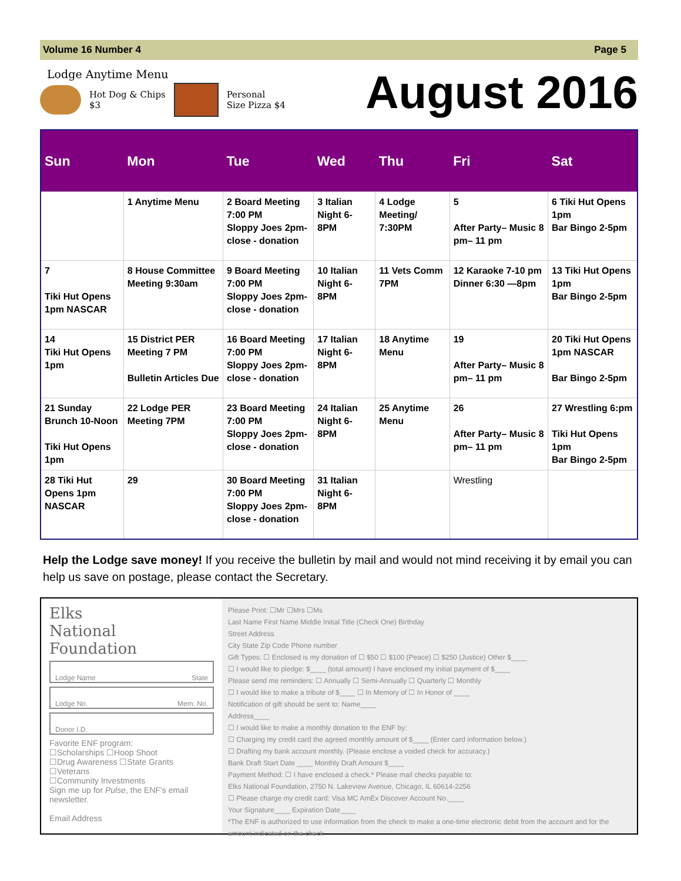Volume 16 Number 4 Page 5
Lodge Anytime Menu
Hot Dog & Chips
$3
Personal
Size Pizza $4
August 2016
| Sun | Mon | Tue | Wed | Thu | Fri | Sat |
| --- | --- | --- | --- | --- | --- | --- |
| | 1 Anytime Menu | 2 Board Meeting 7:00 PM Sloppy Joes 2pm-close - donation | 3 Italian Night 6-8PM | 4 Lodge Meeting/ 7:30PM | 5 After Party– Music 8 pm– 11 pm | 6 Tiki Hut Opens 1pm Bar Bingo 2-5pm |
| 7 Tiki Hut Opens 1pm NASCAR | 8 House Committee Meeting 9:30am | 9 Board Meeting 7:00 PM Sloppy Joes 2pm-close - donation | 10 Italian Night 6-8PM | 11 Vets Comm 7PM | 12 Karaoke 7-10 pm Dinner 6:30 —8pm | 13 Tiki Hut Opens 1pm Bar Bingo 2-5pm |
| 14 Tiki Hut Opens 1pm | 15 District PER Meeting 7 PM Bulletin Articles Due | 16 Board Meeting 7:00 PM Sloppy Joes 2pm-close - donation | 17 Italian Night 6-8PM | 18 Anytime Menu | 19 After Party– Music 8 pm– 11 pm | 20 Tiki Hut Opens 1pm NASCAR Bar Bingo 2-5pm |
| 21 Sunday Brunch 10-Noon Tiki Hut Opens 1pm | 22 Lodge PER Meeting 7PM | 23 Board Meeting 7:00 PM Sloppy Joes 2pm-close - donation | 24 Italian Night 6-8PM | 25 Anytime Menu | 26 After Party– Music 8 pm– 11 pm | 27 Wrestling 6:pm Tiki Hut Opens 1pm Bar Bingo 2-5pm |
| 28 Tiki Hut Opens 1pm NASCAR | 29 | 30 Board Meeting 7:00 PM Sloppy Joes 2pm-close - donation | 31 Italian Night 6-8PM | | Wrestling | |
Help the Lodge save money! If you receive the bulletin by mail and would not mind receiving it by email you can help us save on postage, please contact the Secretary.
Elks
National
Foundation
Lodge Name State
Lodge No. Mem. No.
Donor I.D.
Favorite ENF program:
☐Scholarships ☐Hoop Shoot
☐Drug Awareness ☐State Grants
☐Veterans
☐Community Investments
Sign me up for Pulse, the ENF's email newsletter.
Email Address
Please Print: ☐Mr ☐Mrs ☐Ms
Last Name First Name Middle Initial Title (Check One) Birthday
Street Address
City State Zip Code Phone number
Gift Types: ☐ Enclosed is my donation of ☐ $50 ☐ $100 (Peace) ☐ $250 (Justice) Other $____
☐ I would like to pledge: $____ (total amount) I have enclosed my initial payment of $____
Please send me reminders: ☐ Annually ☐ Semi-Annually ☐ Quarterly ☐ Monthly
☐ I would like to make a tribute of $____ ☐ In Memory of ☐ In Honor of ____
Notification of gift should be sent to: Name____
Address____
☐ I would like to make a monthly donation to the ENF by:
☐ Charging my credit card the agreed monthly amount of $____ (Enter card information below.)
☐ Drafting my bank account monthly. (Please enclose a voided check for accuracy.)
Bank Draft Start Date ____ Monthly Draft Amount $____
Payment Method: ☐ I have enclosed a check.* Please mail checks payable to:
Elks National Foundation, 2750 N. Lakeview Avenue, Chicago, IL 60614-2256
☐ Please charge my credit card: Visa MC AmEx Discover Account No.____
Your Signature____ Expiration Date____
*The ENF is authorized to use information from the check to make a one-time electronic debit from the account and for the amount indicated on the check